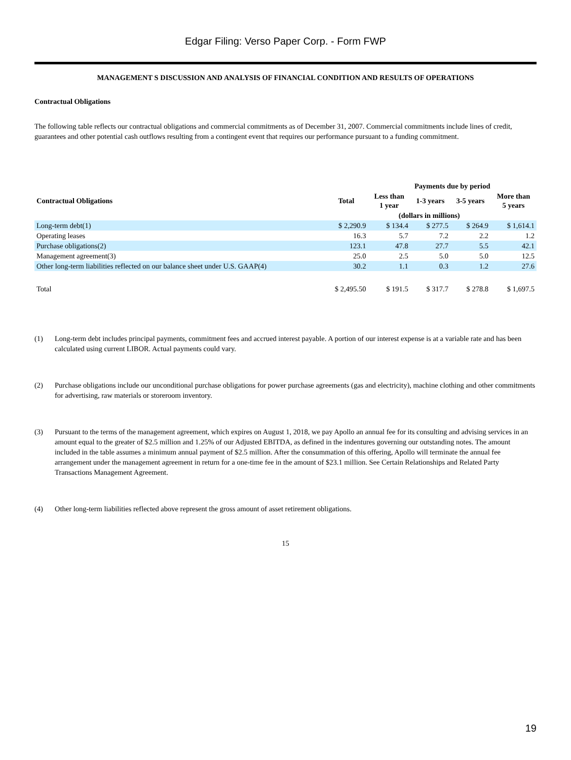Edgar Filing: Verso Paper Corp. - Form FWP
MANAGEMENT S DISCUSSION AND ANALYSIS OF FINANCIAL CONDITION AND RESULTS OF OPERATIONS
Contractual Obligations
The following table reflects our contractual obligations and commercial commitments as of December 31, 2007. Commercial commitments include lines of credit, guarantees and other potential cash outflows resulting from a contingent event that requires our performance pursuant to a funding commitment.
| | | Payments due by period | | | |
| --- | --- | --- | --- | --- | --- |
| Contractual Obligations | Total | Less than 1 year | 1-3 years | 3-5 years | More than 5 years |
| | | (dollars in millions) | | | |
| Long-term debt(1) | $ 2,290.9 | $ 134.4 | $ 277.5 | $ 264.9 | $ 1,614.1 |
| Operating leases | 16.3 | 5.7 | 7.2 | 2.2 | 1.2 |
| Purchase obligations(2) | 123.1 | 47.8 | 27.7 | 5.5 | 42.1 |
| Management agreement(3) | 25.0 | 2.5 | 5.0 | 5.0 | 12.5 |
| Other long-term liabilities reflected on our balance sheet under U.S. GAAP(4) | 30.2 | 1.1 | 0.3 | 1.2 | 27.6 |
| Total | $ 2,495.50 | $ 191.5 | $ 317.7 | $ 278.8 | $ 1,697.5 |
(1) Long-term debt includes principal payments, commitment fees and accrued interest payable. A portion of our interest expense is at a variable rate and has been calculated using current LIBOR. Actual payments could vary.
(2) Purchase obligations include our unconditional purchase obligations for power purchase agreements (gas and electricity), machine clothing and other commitments for advertising, raw materials or storeroom inventory.
(3) Pursuant to the terms of the management agreement, which expires on August 1, 2018, we pay Apollo an annual fee for its consulting and advising services in an amount equal to the greater of $2.5 million and 1.25% of our Adjusted EBITDA, as defined in the indentures governing our outstanding notes. The amount included in the table assumes a minimum annual payment of $2.5 million. After the consummation of this offering, Apollo will terminate the annual fee arrangement under the management agreement in return for a one-time fee in the amount of $23.1 million. See Certain Relationships and Related Party Transactions Management Agreement.
(4) Other long-term liabilities reflected above represent the gross amount of asset retirement obligations.
15
19